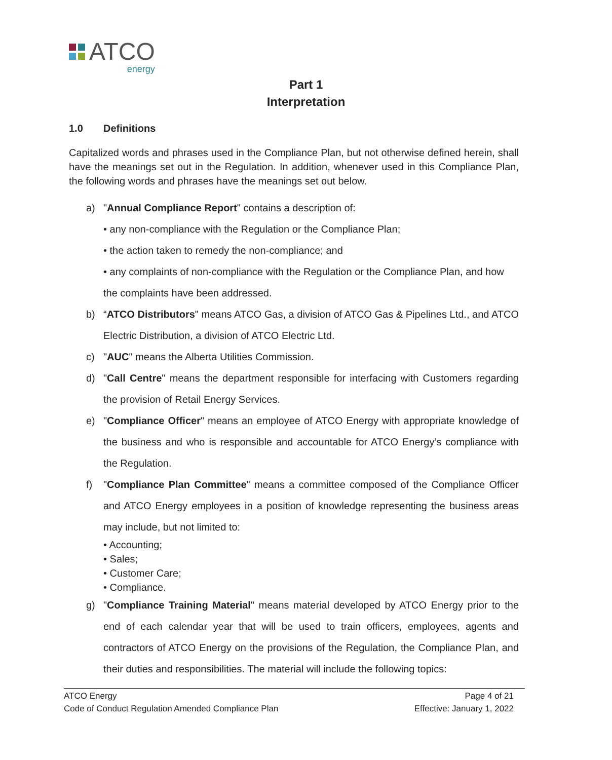ATCO
energy
Part 1
Interpretation
1.0 Definitions
Capitalized words and phrases used in the Compliance Plan, but not otherwise defined herein, shall have the meanings set out in the Regulation. In addition, whenever used in this Compliance Plan, the following words and phrases have the meanings set out below.
a) "Annual Compliance Report" contains a description of:
• any non-compliance with the Regulation or the Compliance Plan;
• the action taken to remedy the non-compliance; and
• any complaints of non-compliance with the Regulation or the Compliance Plan, and how the complaints have been addressed.
b) “ATCO Distributors" means ATCO Gas, a division of ATCO Gas & Pipelines Ltd., and ATCO Electric Distribution, a division of ATCO Electric Ltd.
c) "AUC" means the Alberta Utilities Commission.
d) "Call Centre" means the department responsible for interfacing with Customers regarding the provision of Retail Energy Services.
e) "Compliance Officer" means an employee of ATCO Energy with appropriate knowledge of the business and who is responsible and accountable for ATCO Energy’s compliance with the Regulation.
f) "Compliance Plan Committee" means a committee composed of the Compliance Officer and ATCO Energy employees in a position of knowledge representing the business areas may include, but not limited to:
• Accounting;
• Sales;
• Customer Care;
• Compliance.
g) "Compliance Training Material" means material developed by ATCO Energy prior to the end of each calendar year that will be used to train officers, employees, agents and contractors of ATCO Energy on the provisions of the Regulation, the Compliance Plan, and their duties and responsibilities. The material will include the following topics:
ATCO Energy Page 4 of 21
Code of Conduct Regulation Amended Compliance Plan Effective: January 1, 2022